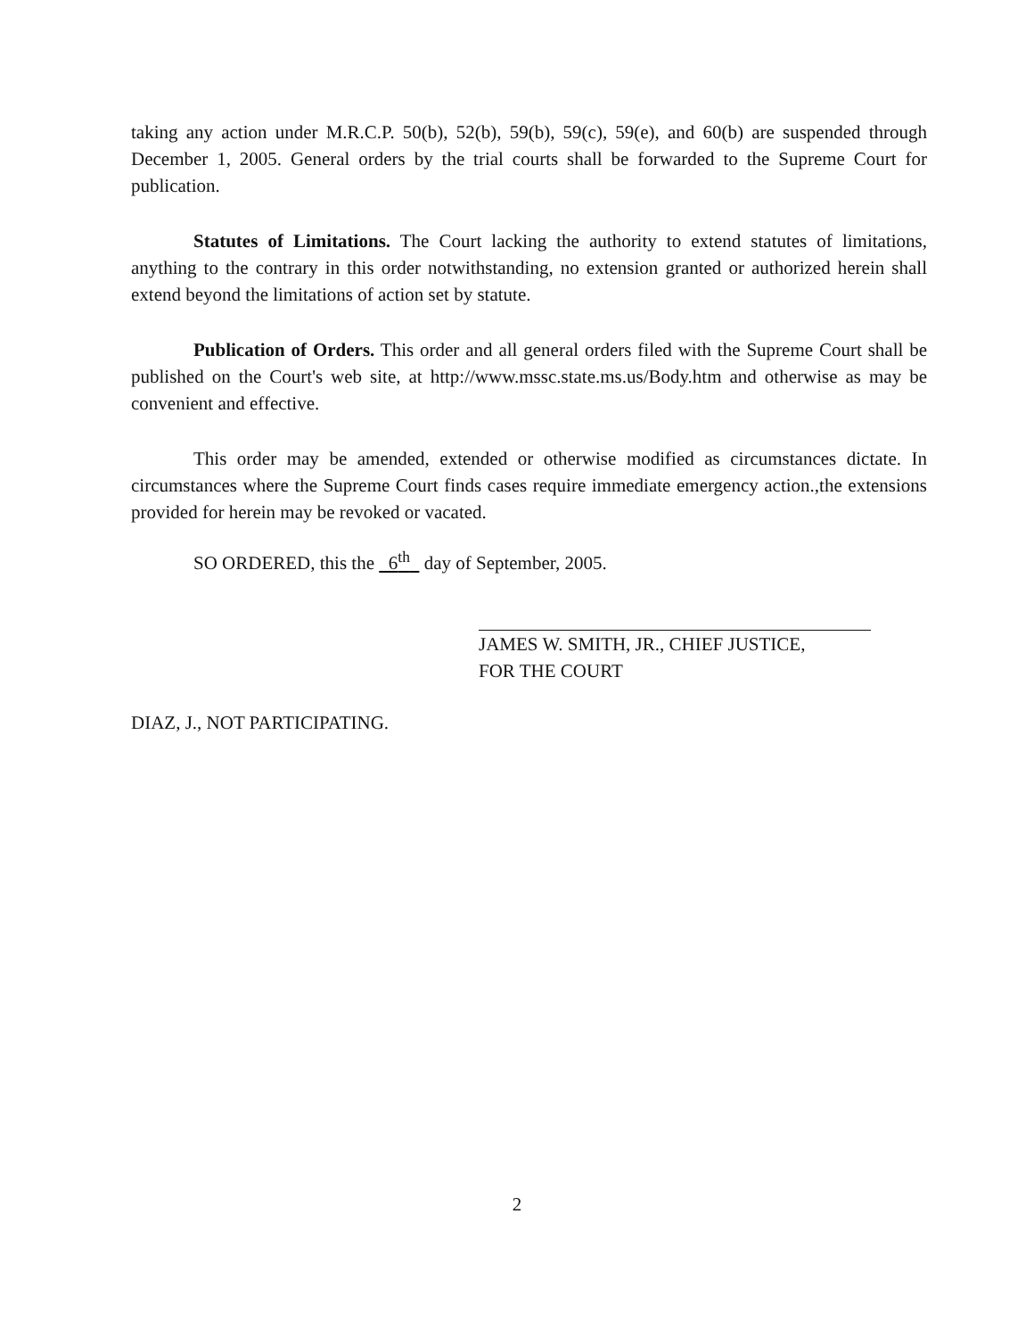taking any action under M.R.C.P. 50(b), 52(b), 59(b), 59(c), 59(e), and 60(b) are suspended through December 1, 2005. General orders by the trial courts shall be forwarded to the Supreme Court for publication.
Statutes of Limitations. The Court lacking the authority to extend statutes of limitations, anything to the contrary in this order notwithstanding, no extension granted or authorized herein shall extend beyond the limitations of action set by statute.
Publication of Orders. This order and all general orders filed with the Supreme Court shall be published on the Court's web site, at http://www.mssc.state.ms.us/Body.htm and otherwise as may be convenient and effective.
This order may be amended, extended or otherwise modified as circumstances dictate. In circumstances where the Supreme Court finds cases require immediate emergency action.,the extensions provided for herein may be revoked or vacated.
SO ORDERED, this the 6<sup>th</sup> day of September, 2005.
JAMES W. SMITH, JR., CHIEF JUSTICE,
FOR THE COURT
DIAZ, J., NOT PARTICIPATING.
2